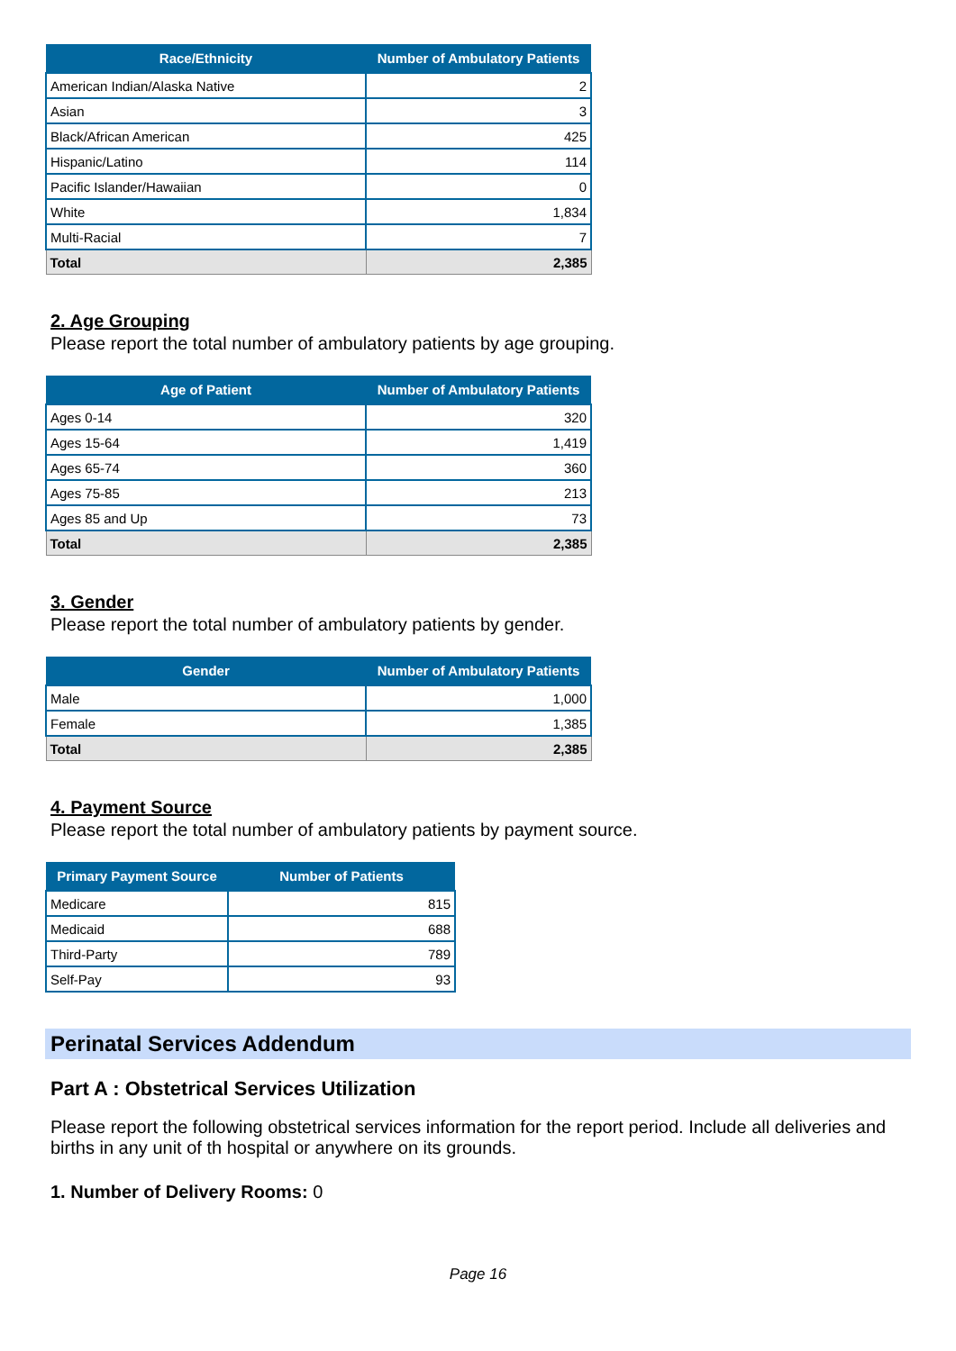| Race/Ethnicity | Number of Ambulatory Patients |
| --- | --- |
| American Indian/Alaska Native | 2 |
| Asian | 3 |
| Black/African American | 425 |
| Hispanic/Latino | 114 |
| Pacific Islander/Hawaiian | 0 |
| White | 1,834 |
| Multi-Racial | 7 |
| Total | 2,385 |
2. Age Grouping
Please report the total number of ambulatory patients by age grouping.
| Age of Patient | Number of Ambulatory Patients |
| --- | --- |
| Ages 0-14 | 320 |
| Ages 15-64 | 1,419 |
| Ages 65-74 | 360 |
| Ages 75-85 | 213 |
| Ages 85 and Up | 73 |
| Total | 2,385 |
3. Gender
Please report the total number of ambulatory patients by gender.
| Gender | Number of Ambulatory Patients |
| --- | --- |
| Male | 1,000 |
| Female | 1,385 |
| Total | 2,385 |
4. Payment Source
Please report the total number of ambulatory patients by payment source.
| Primary Payment Source | Number of Patients |
| --- | --- |
| Medicare | 815 |
| Medicaid | 688 |
| Third-Party | 789 |
| Self-Pay | 93 |
Perinatal Services Addendum
Part A : Obstetrical Services Utilization
Please report the following obstetrical services information for the report period. Include all deliveries and births in any unit of th hospital or anywhere on its grounds.
1. Number of Delivery Rooms: 0
Page 16